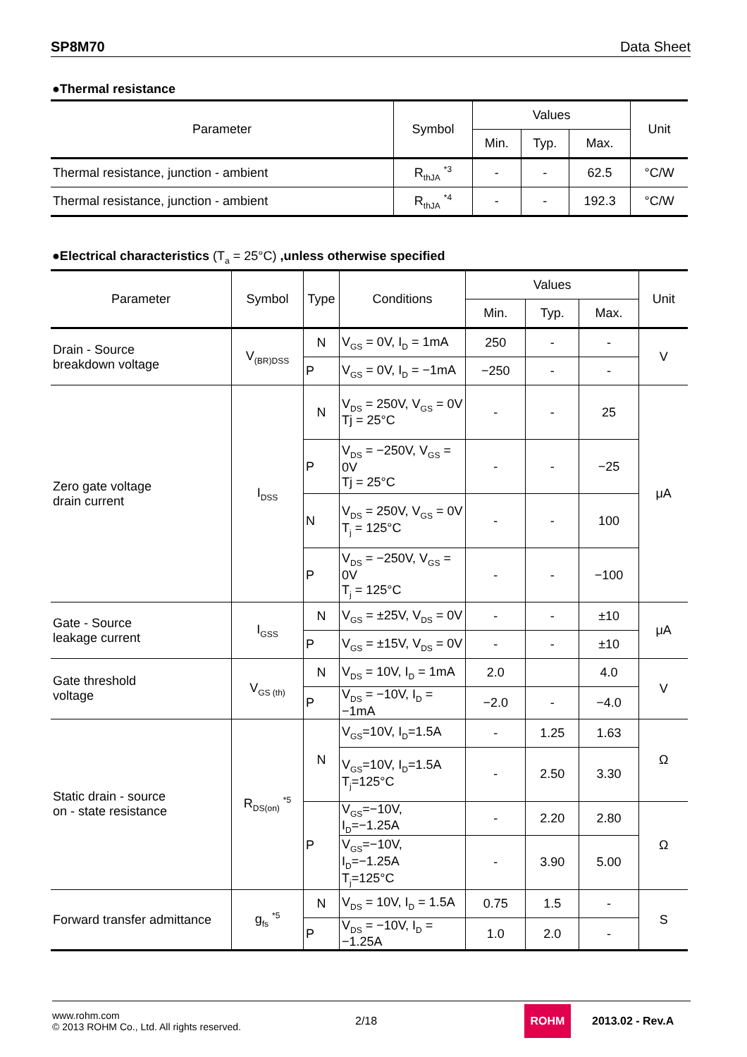SP8M70 Data Sheet
●Thermal resistance
| Parameter | Symbol | Values | | | Unit |
| --- | --- | --- | --- | --- | --- |
| | | Min. | Typ. | Max. | |
| Thermal resistance, junction - ambient | R<sub>thJA</sub> <sup>*3</sup> | - | - | 62.5 | °C/W |
| Thermal resistance, junction - ambient | R<sub>thJA</sub> <sup>*4</sup> | - | - | 192.3 | °C/W |
●Electrical characteristics (T<sub>a</sub> = 25°C) ,unless otherwise specified
| Parameter | Symbol | Type | Conditions | Values | | | Unit |
| --- | --- | --- | --- | --- | --- | --- | --- |
| | | | | Min. | Typ. | Max. | |
| Drain - Source breakdown voltage | V<sub>(BR)DSS</sub> | N | V<sub>GS</sub> = 0V, I<sub>D</sub> = 1mA | 250 | - | - | V |
| | | P | V<sub>GS</sub> = 0V, I<sub>D</sub> = −1mA | −250 | - | - | |
| Zero gate voltage drain current | I<sub>DSS</sub> | N | V<sub>DS</sub> = 250V, V<sub>GS</sub> = 0V Tj = 25°C | - | - | 25 | μA |
| | | P | V<sub>DS</sub> = −250V, V<sub>GS</sub> = 0V Tj = 25°C | - | - | −25 | |
| | | N | V<sub>DS</sub> = 250V, V<sub>GS</sub> = 0V T<sub>j</sub> = 125°C | - | - | 100 | |
| | | P | V<sub>DS</sub> = −250V, V<sub>GS</sub> = 0V T<sub>j</sub> = 125°C | - | - | −100 | |
| Gate - Source leakage current | I<sub>GSS</sub> | N | V<sub>GS</sub> = ±25V, V<sub>DS</sub> = 0V | - | - | ±10 | μA |
| | | P | V<sub>GS</sub> = ±15V, V<sub>DS</sub> = 0V | - | - | ±10 | |
| Gate threshold voltage | V<sub>GS (th)</sub> | N | V<sub>DS</sub> = 10V, I<sub>D</sub> = 1mA | 2.0 | | 4.0 | V |
| | | P | V<sub>DS</sub> = −10V, I<sub>D</sub> = −1mA | −2.0 | - | −4.0 | |
| Static drain - source on - state resistance | R<sub>DS(on)</sub> <sup>*5</sup> | N | V<sub>GS</sub>=10V, I<sub>D</sub>=1.5A | - | 1.25 | 1.63 | Ω |
| | | | V<sub>GS</sub>=10V, I<sub>D</sub>=1.5A T<sub>j</sub>=125°C | - | 2.50 | 3.30 | |
| | | P | V<sub>GS</sub>=−10V, I<sub>D</sub>=−1.25A | - | 2.20 | 2.80 | Ω |
| | | | V<sub>GS</sub>=−10V, I<sub>D</sub>=−1.25A T<sub>j</sub>=125°C | - | 3.90 | 5.00 | |
| Forward transfer admittance | g<sub>fs</sub> <sup>*5</sup> | N | V<sub>DS</sub> = 10V, I<sub>D</sub> = 1.5A | 0.75 | 1.5 | - | S |
| | | P | V<sub>DS</sub> = −10V, I<sub>D</sub> = −1.25A | 1.0 | 2.0 | - | |
www.rohm.com
© 2013 ROHM Co., Ltd. All rights reserved.
2/18
ROHM
2013.02 - Rev.A